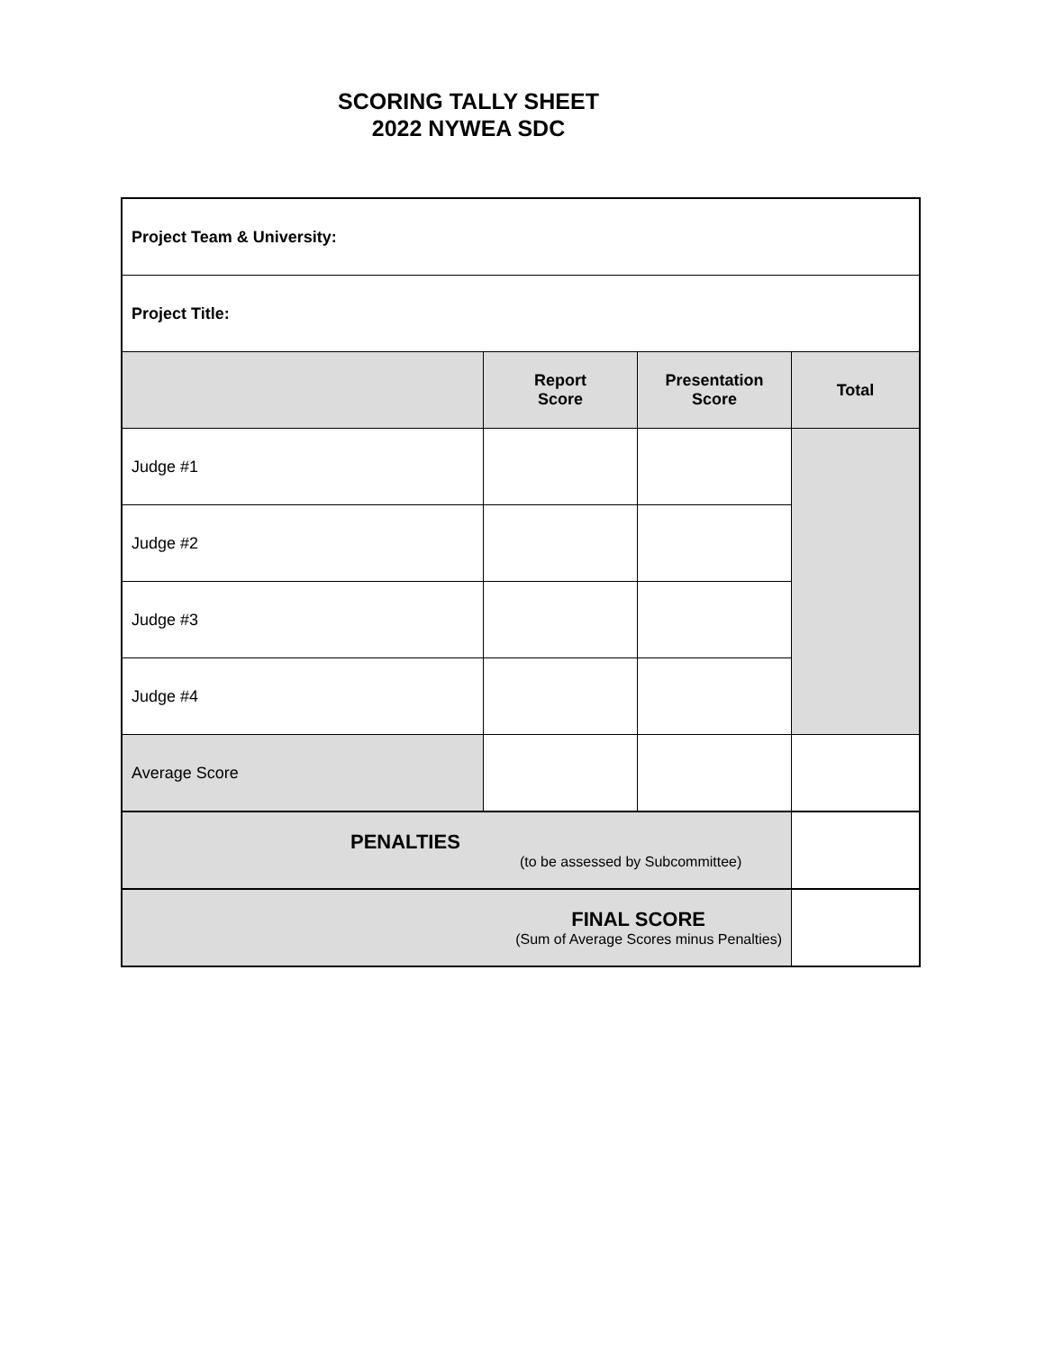SCORING TALLY SHEET
2022 NYWEA SDC
| Project Team & University: | | | |
| Project Title: | | | |
| | Report Score | Presentation Score | Total |
| Judge #1 | | | |
| Judge #2 | | | |
| Judge #3 | | | |
| Judge #4 | | | |
| Average Score | | | |
| PENALTIES (to be assessed by Subcommittee) | | | |
| FINAL SCORE (Sum of Average Scores minus Penalties) | | | |